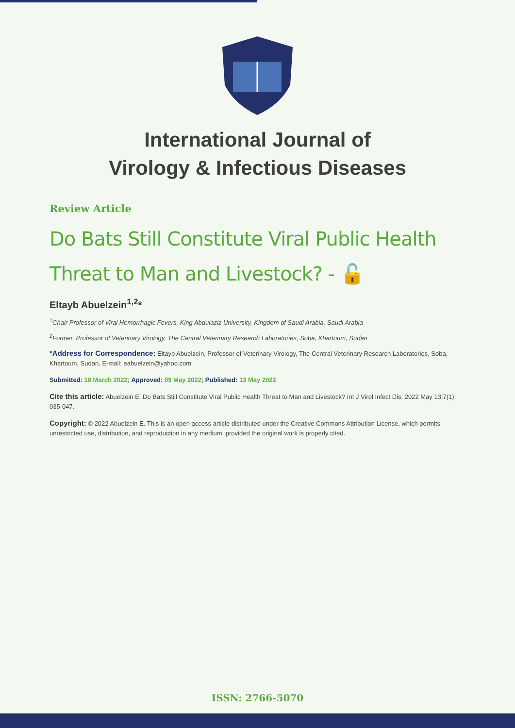International Journal of
Virology & Infectious Diseases
Review Article
Do Bats Still Constitute Viral Public Health Threat to Man and Livestock? - 🔓
Eltayb Abuelzein<sup>1,2</sup>*
<sup>1</sup> Chair Professor of Viral Hemorrhagic Fevers, King Abdulaziz University, Kingdom of Saudi Arabia, Saudi Arabia
<sup>2</sup> Former, Professor of Veterinary Virology, The Central Veterinary Research Laboratories, Soba, Khartoum, Sudan
*Address for Correspondence: Eltayb Abuelzein, Professor of Veterinary Virology, The Central Veterinary Research Laboratories, Soba, Khartoum, Sudan, E-mail: eabuelzein@yahoo.com
Submitted: 18 March 2022; Approved: 09 May 2022; Published: 13 May 2022
Cite this article: Abuelzein E. Do Bats Still Constitute Viral Public Health Threat to Man and Livestock? Int J Virol Infect Dis. 2022 May 13;7(1): 035-047.
Copyright: © 2022 Abuelzein E. This is an open access article distributed under the Creative Commons Attribution License, which permits unrestricted use, distribution, and reproduction in any medium, provided the original work is properly cited.
ISSN: 2766-5070